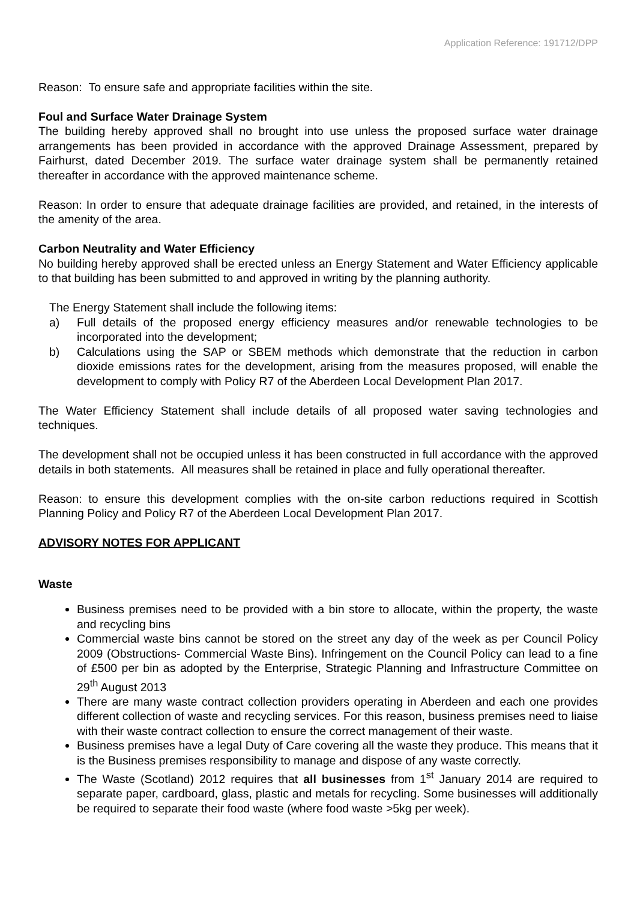Application Reference: 191712/DPP
Reason: To ensure safe and appropriate facilities within the site.
Foul and Surface Water Drainage System
The building hereby approved shall no brought into use unless the proposed surface water drainage arrangements has been provided in accordance with the approved Drainage Assessment, prepared by Fairhurst, dated December 2019. The surface water drainage system shall be permanently retained thereafter in accordance with the approved maintenance scheme.
Reason: In order to ensure that adequate drainage facilities are provided, and retained, in the interests of the amenity of the area.
Carbon Neutrality and Water Efficiency
No building hereby approved shall be erected unless an Energy Statement and Water Efficiency applicable to that building has been submitted to and approved in writing by the planning authority.
The Energy Statement shall include the following items:
a) Full details of the proposed energy efficiency measures and/or renewable technologies to be incorporated into the development;
b) Calculations using the SAP or SBEM methods which demonstrate that the reduction in carbon dioxide emissions rates for the development, arising from the measures proposed, will enable the development to comply with Policy R7 of the Aberdeen Local Development Plan 2017.
The Water Efficiency Statement shall include details of all proposed water saving technologies and techniques.
The development shall not be occupied unless it has been constructed in full accordance with the approved details in both statements. All measures shall be retained in place and fully operational thereafter.
Reason: to ensure this development complies with the on-site carbon reductions required in Scottish Planning Policy and Policy R7 of the Aberdeen Local Development Plan 2017.
ADVISORY NOTES FOR APPLICANT
Waste
Business premises need to be provided with a bin store to allocate, within the property, the waste and recycling bins
Commercial waste bins cannot be stored on the street any day of the week as per Council Policy 2009 (Obstructions- Commercial Waste Bins). Infringement on the Council Policy can lead to a fine of £500 per bin as adopted by the Enterprise, Strategic Planning and Infrastructure Committee on 29<sup>th</sup> August 2013
There are many waste contract collection providers operating in Aberdeen and each one provides different collection of waste and recycling services. For this reason, business premises need to liaise with their waste contract collection to ensure the correct management of their waste.
Business premises have a legal Duty of Care covering all the waste they produce. This means that it is the Business premises responsibility to manage and dispose of any waste correctly.
The Waste (Scotland) 2012 requires that all businesses from 1<sup>st</sup> January 2014 are required to separate paper, cardboard, glass, plastic and metals for recycling. Some businesses will additionally be required to separate their food waste (where food waste >5kg per week).